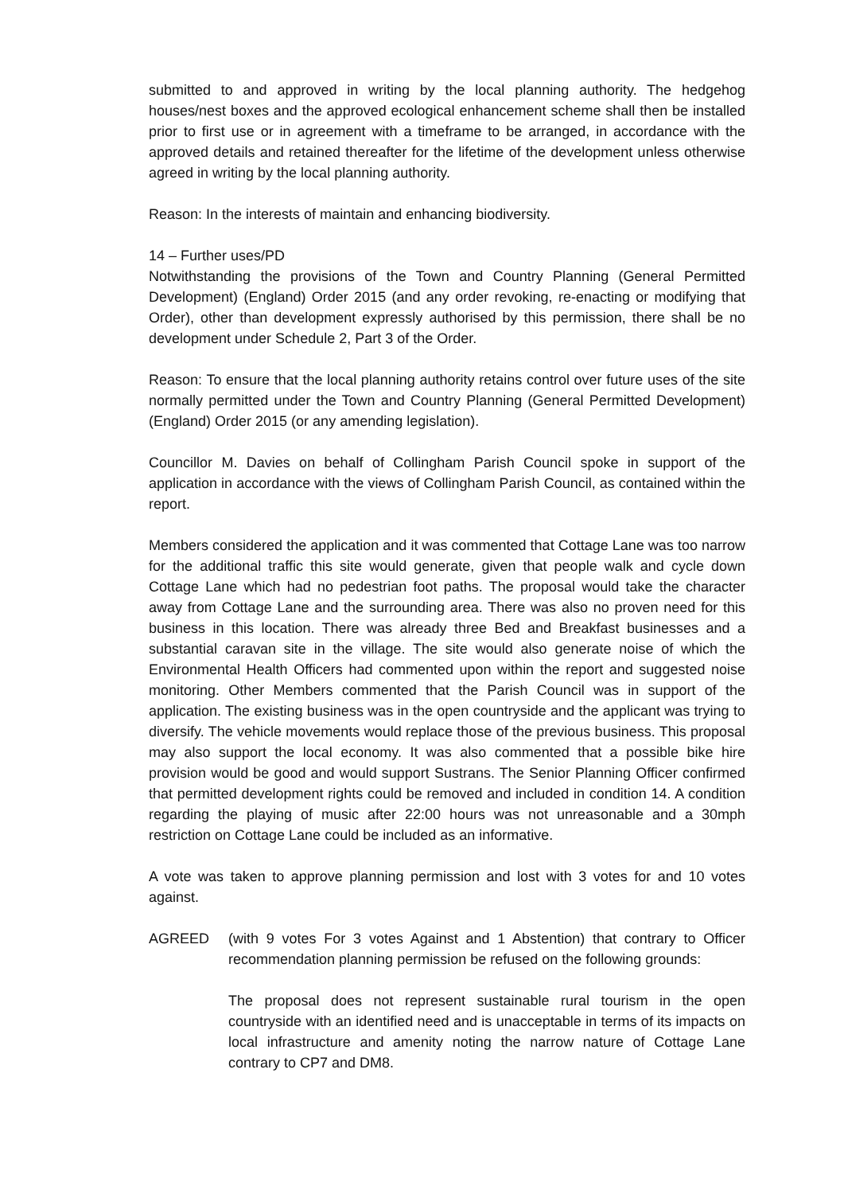submitted to and approved in writing by the local planning authority. The hedgehog houses/nest boxes and the approved ecological enhancement scheme shall then be installed prior to first use or in agreement with a timeframe to be arranged, in accordance with the approved details and retained thereafter for the lifetime of the development unless otherwise agreed in writing by the local planning authority.
Reason: In the interests of maintain and enhancing biodiversity.
14 – Further uses/PD
Notwithstanding the provisions of the Town and Country Planning (General Permitted Development) (England) Order 2015 (and any order revoking, re-enacting or modifying that Order), other than development expressly authorised by this permission, there shall be no development under Schedule 2, Part 3 of the Order.
Reason: To ensure that the local planning authority retains control over future uses of the site normally permitted under the Town and Country Planning (General Permitted Development) (England) Order 2015 (or any amending legislation).
Councillor M. Davies on behalf of Collingham Parish Council spoke in support of the application in accordance with the views of Collingham Parish Council, as contained within the report.
Members considered the application and it was commented that Cottage Lane was too narrow for the additional traffic this site would generate, given that people walk and cycle down Cottage Lane which had no pedestrian foot paths. The proposal would take the character away from Cottage Lane and the surrounding area. There was also no proven need for this business in this location. There was already three Bed and Breakfast businesses and a substantial caravan site in the village. The site would also generate noise of which the Environmental Health Officers had commented upon within the report and suggested noise monitoring. Other Members commented that the Parish Council was in support of the application. The existing business was in the open countryside and the applicant was trying to diversify. The vehicle movements would replace those of the previous business. This proposal may also support the local economy. It was also commented that a possible bike hire provision would be good and would support Sustrans. The Senior Planning Officer confirmed that permitted development rights could be removed and included in condition 14. A condition regarding the playing of music after 22:00 hours was not unreasonable and a 30mph restriction on Cottage Lane could be included as an informative.
A vote was taken to approve planning permission and lost with 3 votes for and 10 votes against.
AGREED (with 9 votes For 3 votes Against and 1 Abstention) that contrary to Officer recommendation planning permission be refused on the following grounds:
The proposal does not represent sustainable rural tourism in the open countryside with an identified need and is unacceptable in terms of its impacts on local infrastructure and amenity noting the narrow nature of Cottage Lane contrary to CP7 and DM8.